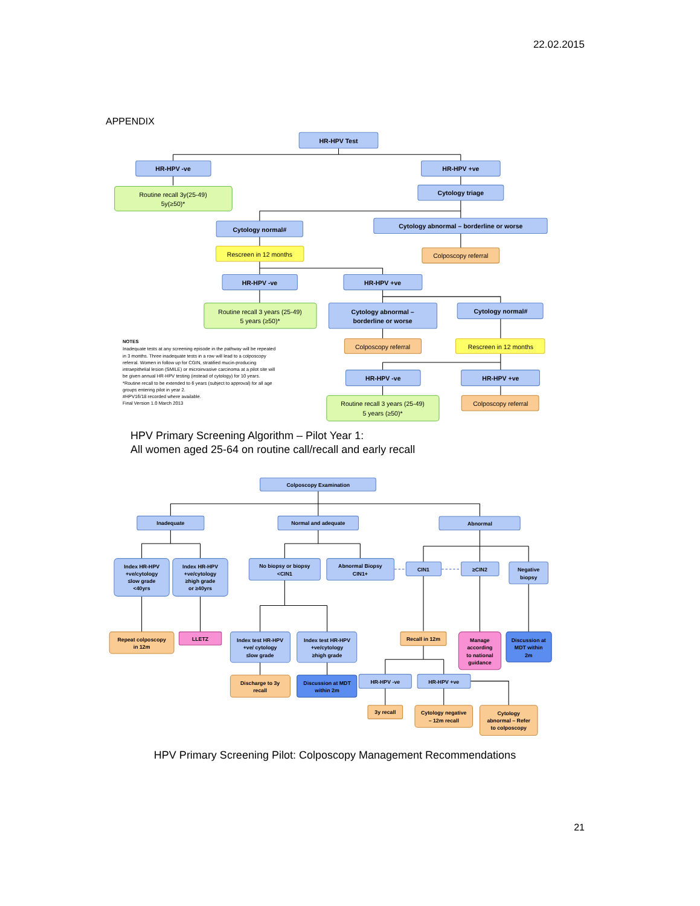22.02.2015
APPENDIX
HR-HPV Test
HR-HPV -ve
HR-HPV +ve
Routine recall 3y(25-49)
5y(≥50)*
Cytology triage
Cytology normal#
Cytology abnormal – borderline or worse
Rescreen in 12 months
Colposcopy referral
HR-HPV -ve
HR-HPV +ve
Routine recall 3 years (25-49)
5 years (≥50)*
Cytology abnormal –
borderline or worse
Cytology normal#
NOTES
Inadequate tests at any screening episode in the pathway will be repeated
in 3 months. Three inadequate tests in a row will lead to a colposcopy
referral. Women in follow up for CGIN, stratified mucin-producing
intraepithelial lesion (SMILE) or microinvasive carcinoma at a pilot site will
be given annual HR-HPV testing (instead of cytology) for 10 years.
*Routine recall to be extended to 6 years (subject to approval) for all age
groups entering pilot in year 2.
#HPV16/18 recorded where available.
Final Version 1.0 March 2013
Colposcopy referral
Rescreen in 12 months
HR-HPV -ve
HR-HPV +ve
Routine recall 3 years (25-49)
5 years (≥50)*
Colposcopy referral
HPV Primary Screening Algorithm – Pilot Year 1:
All women aged 25-64 on routine call/recall and early recall
Colposcopy Examination
Inadequate
Normal and adequate
Abnormal
Index HR-HPV
+ve/cytology
≤low grade
<40yrs
Index HR-HPV
+ve/cytology
≥high grade
or ≥40yrs
No biopsy or biopsy
<CIN1
Abnormal Biopsy
CIN1+
CIN1
≥CIN2
Negative
biopsy
Repeat colposcopy
in 12m
LLETZ
Index test HR-HPV
+ve/ cytology
≤low grade
Index test HR-HPV
+ve/cytology
≥high grade
Recall in 12m
Manage
according
to national
guidance
Discussion at
MDT within
2m
Discharge to 3y
recall
Discussion at MDT
within 2m
HR-HPV -ve
HR-HPV +ve
3y recall
Cytology negative
– 12m recall
Cytology
abnormal – Refer
to colposcopy
HPV Primary Screening Pilot: Colposcopy Management Recommendations
21